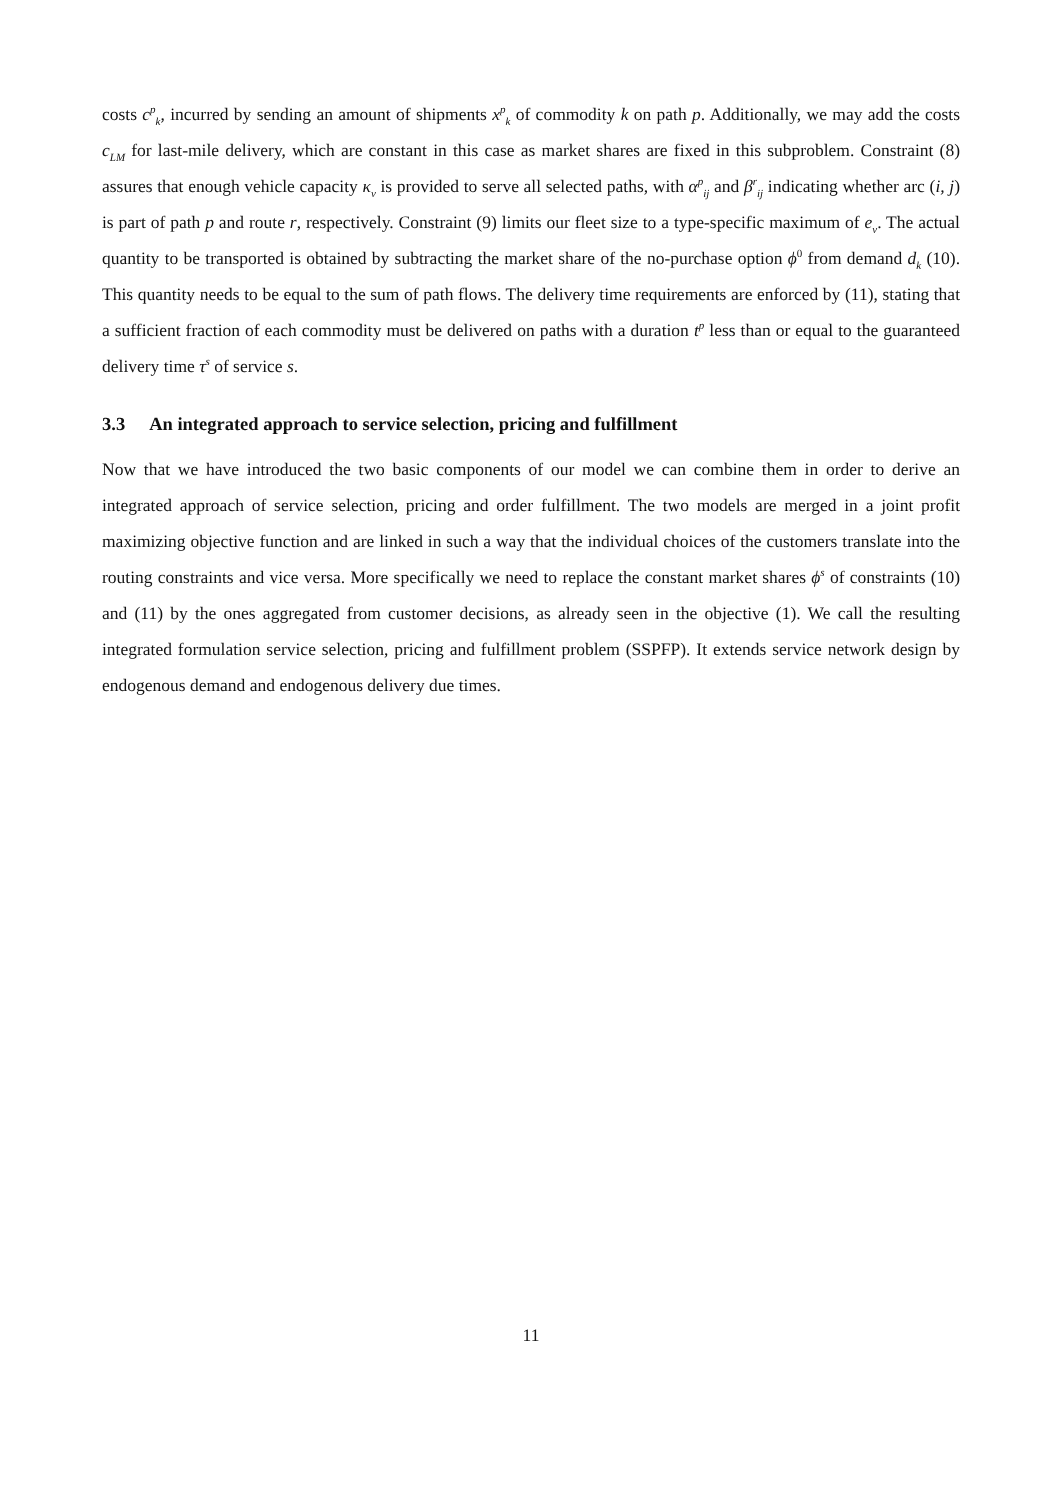costs c<sup>p</sup><sub>k</sub>, incurred by sending an amount of shipments x<sup>p</sup><sub>k</sub> of commodity k on path p. Additionally, we may add the costs c<sub>LM</sub> for last-mile delivery, which are constant in this case as market shares are fixed in this subproblem. Constraint (8) assures that enough vehicle capacity κ<sub>v</sub> is provided to serve all selected paths, with α<sup>p</sup><sub>ij</sub> and β<sup>r</sup><sub>ij</sub> indicating whether arc (i, j) is part of path p and route r, respectively. Constraint (9) limits our fleet size to a type-specific maximum of e<sub>v</sub>. The actual quantity to be transported is obtained by subtracting the market share of the no-purchase option ϕ<sup>0</sup> from demand d<sub>k</sub> (10). This quantity needs to be equal to the sum of path flows. The delivery time requirements are enforced by (11), stating that a sufficient fraction of each commodity must be delivered on paths with a duration t<sup>p</sup> less than or equal to the guaranteed delivery time τ<sup>s</sup> of service s.
3.3 An integrated approach to service selection, pricing and fulfillment
Now that we have introduced the two basic components of our model we can combine them in order to derive an integrated approach of service selection, pricing and order fulfillment. The two models are merged in a joint profit maximizing objective function and are linked in such a way that the individual choices of the customers translate into the routing constraints and vice versa. More specifically we need to replace the constant market shares ϕ<sup>s</sup> of constraints (10) and (11) by the ones aggregated from customer decisions, as already seen in the objective (1). We call the resulting integrated formulation service selection, pricing and fulfillment problem (SSPFP). It extends service network design by endogenous demand and endogenous delivery due times.
11